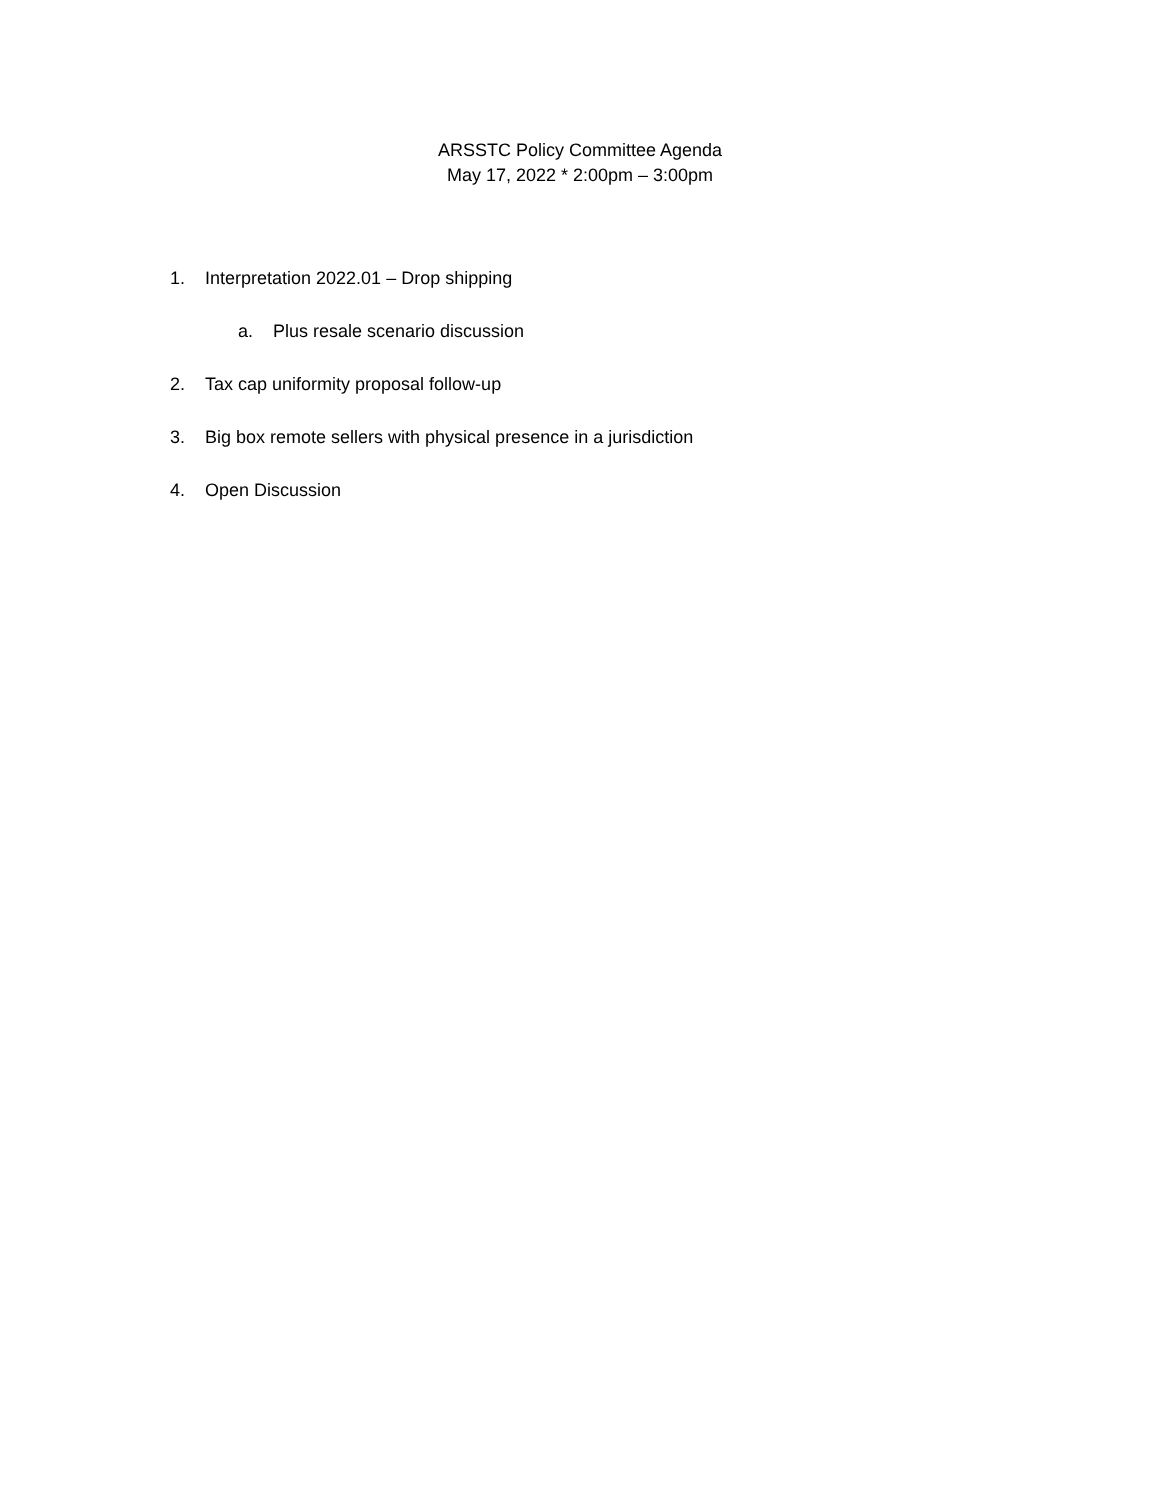ARSSTC Policy Committee Agenda
May 17, 2022 * 2:00pm – 3:00pm
1. Interpretation 2022.01 – Drop shipping
a. Plus resale scenario discussion
2. Tax cap uniformity proposal follow-up
3. Big box remote sellers with physical presence in a jurisdiction
4. Open Discussion